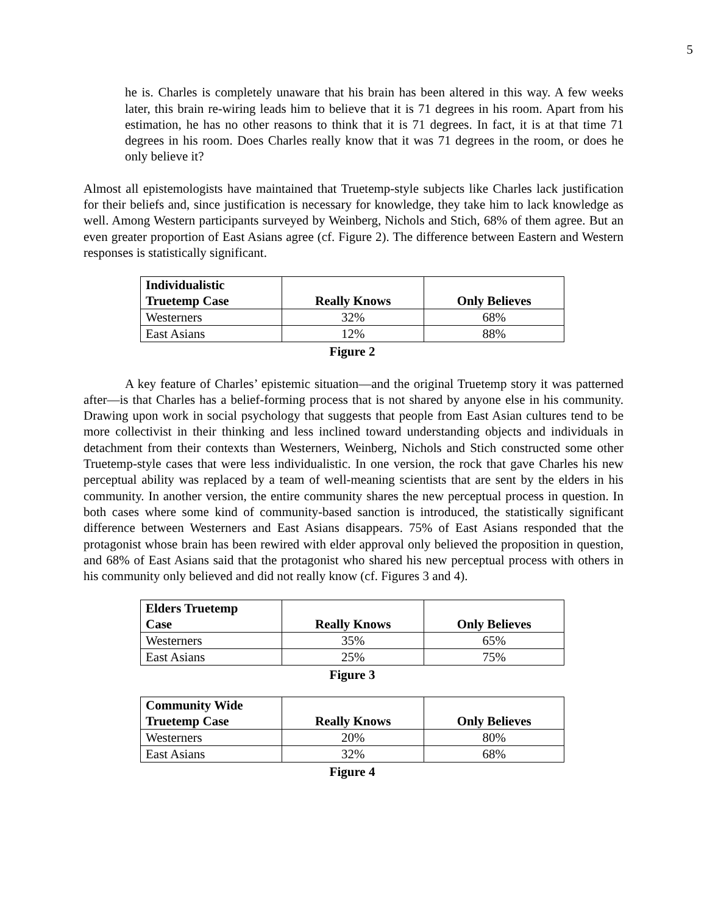5
he is. Charles is completely unaware that his brain has been altered in this way. A few weeks later, this brain re-wiring leads him to believe that it is 71 degrees in his room. Apart from his estimation, he has no other reasons to think that it is 71 degrees. In fact, it is at that time 71 degrees in his room. Does Charles really know that it was 71 degrees in the room, or does he only believe it?
Almost all epistemologists have maintained that Truetemp-style subjects like Charles lack justification for their beliefs and, since justification is necessary for knowledge, they take him to lack knowledge as well. Among Western participants surveyed by Weinberg, Nichols and Stich, 68% of them agree. But an even greater proportion of East Asians agree (cf. Figure 2). The difference between Eastern and Western responses is statistically significant.
| Individualistic Truetemp Case | Really Knows | Only Believes |
| --- | --- | --- |
| Westerners | 32% | 68% |
| East Asians | 12% | 88% |
Figure 2
A key feature of Charles’ epistemic situation—and the original Truetemp story it was patterned after—is that Charles has a belief-forming process that is not shared by anyone else in his community. Drawing upon work in social psychology that suggests that people from East Asian cultures tend to be more collectivist in their thinking and less inclined toward understanding objects and individuals in detachment from their contexts than Westerners, Weinberg, Nichols and Stich constructed some other Truetemp-style cases that were less individualistic. In one version, the rock that gave Charles his new perceptual ability was replaced by a team of well-meaning scientists that are sent by the elders in his community. In another version, the entire community shares the new perceptual process in question. In both cases where some kind of community-based sanction is introduced, the statistically significant difference between Westerners and East Asians disappears. 75% of East Asians responded that the protagonist whose brain has been rewired with elder approval only believed the proposition in question, and 68% of East Asians said that the protagonist who shared his new perceptual process with others in his community only believed and did not really know (cf. Figures 3 and 4).
| Elders Truetemp Case | Really Knows | Only Believes |
| --- | --- | --- |
| Westerners | 35% | 65% |
| East Asians | 25% | 75% |
Figure 3
| Community Wide Truetemp Case | Really Knows | Only Believes |
| --- | --- | --- |
| Westerners | 20% | 80% |
| East Asians | 32% | 68% |
Figure 4